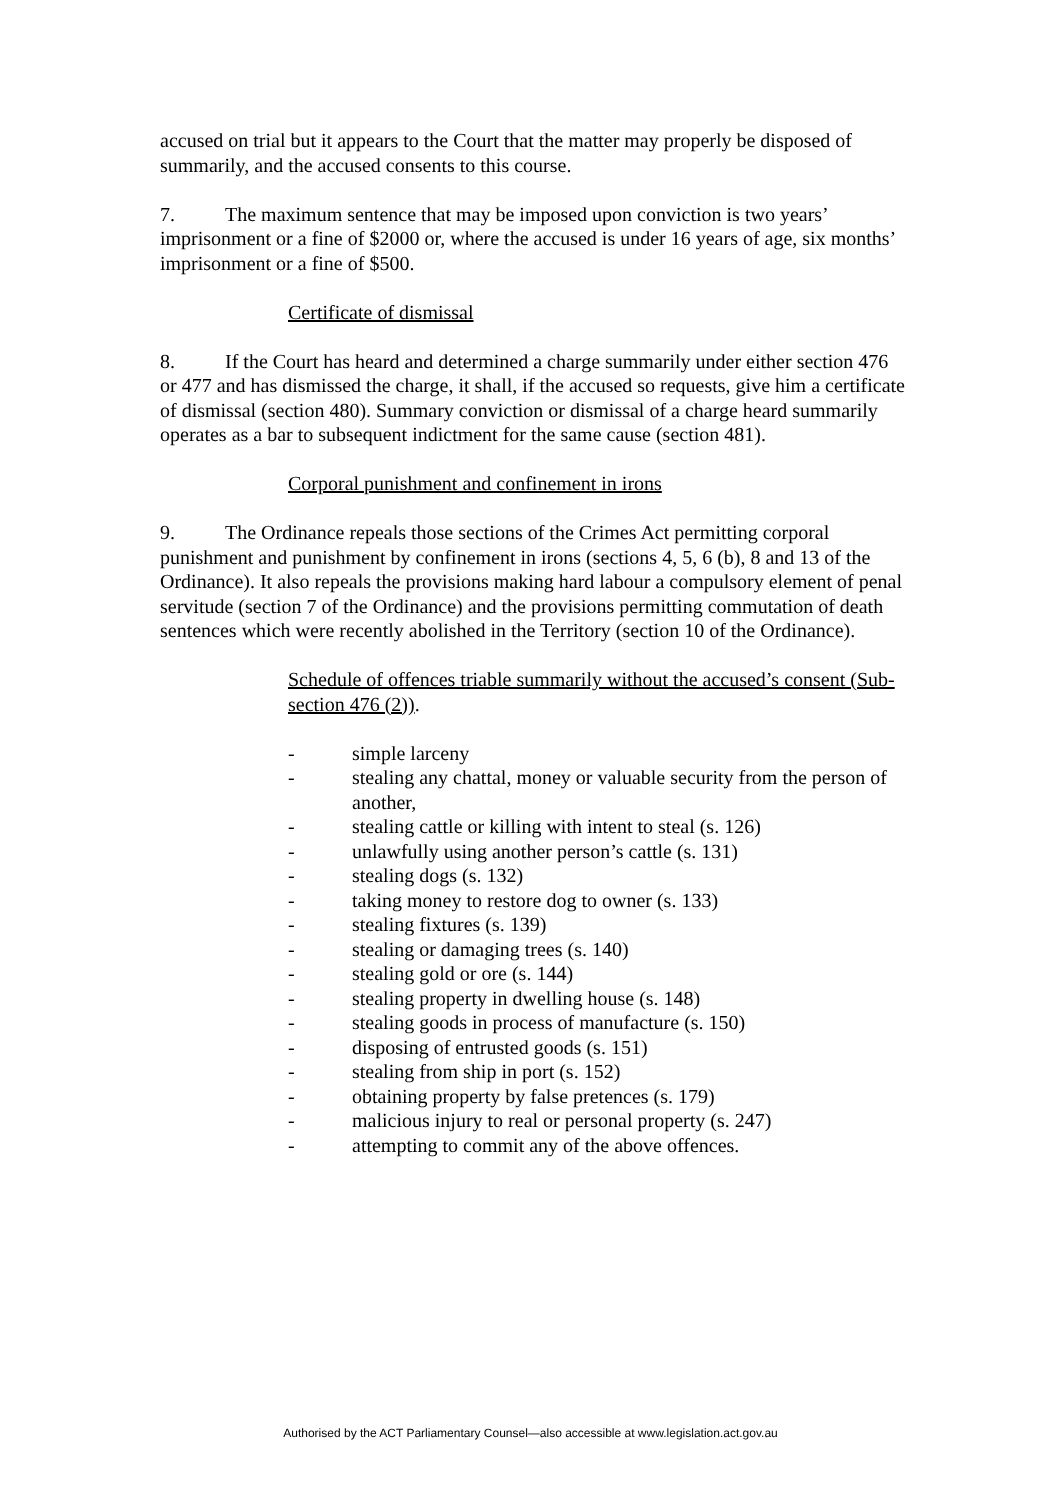accused on trial but it appears to the Court that the matter may properly be disposed of summarily, and the accused consents to this course.
7. The maximum sentence that may be imposed upon conviction is two years’ imprisonment or a fine of $2000 or, where the accused is under 16 years of age, six months’ imprisonment or a fine of $500.
Certificate of dismissal
8. If the Court has heard and determined a charge summarily under either section 476 or 477 and has dismissed the charge, it shall, if the accused so requests, give him a certificate of dismissal (section 480). Summary conviction or dismissal of a charge heard summarily operates as a bar to subsequent indictment for the same cause (section 481).
Corporal punishment and confinement in irons
9. The Ordinance repeals those sections of the Crimes Act permitting corporal punishment and punishment by confinement in irons (sections 4, 5, 6 (b), 8 and 13 of the Ordinance). It also repeals the provisions making hard labour a compulsory element of penal servitude (section 7 of the Ordinance) and the provisions permitting commutation of death sentences which were recently abolished in the Territory (section 10 of the Ordinance).
Schedule of offences triable summarily without the accused’s consent (Sub-section 476 (2)).
- simple larceny
- stealing any chattal, money or valuable security from the person of another,
- stealing cattle or killing with intent to steal (s. 126)
- unlawfully using another person’s cattle (s. 131)
- stealing dogs (s. 132)
- taking money to restore dog to owner (s. 133)
- stealing fixtures (s. 139)
- stealing or damaging trees (s. 140)
- stealing gold or ore (s. 144)
- stealing property in dwelling house (s. 148)
- stealing goods in process of manufacture (s. 150)
- disposing of entrusted goods (s. 151)
- stealing from ship in port (s. 152)
- obtaining property by false pretences (s. 179)
- malicious injury to real or personal property (s. 247)
- attempting to commit any of the above offences.
Authorised by the ACT Parliamentary Counsel—also accessible at www.legislation.act.gov.au